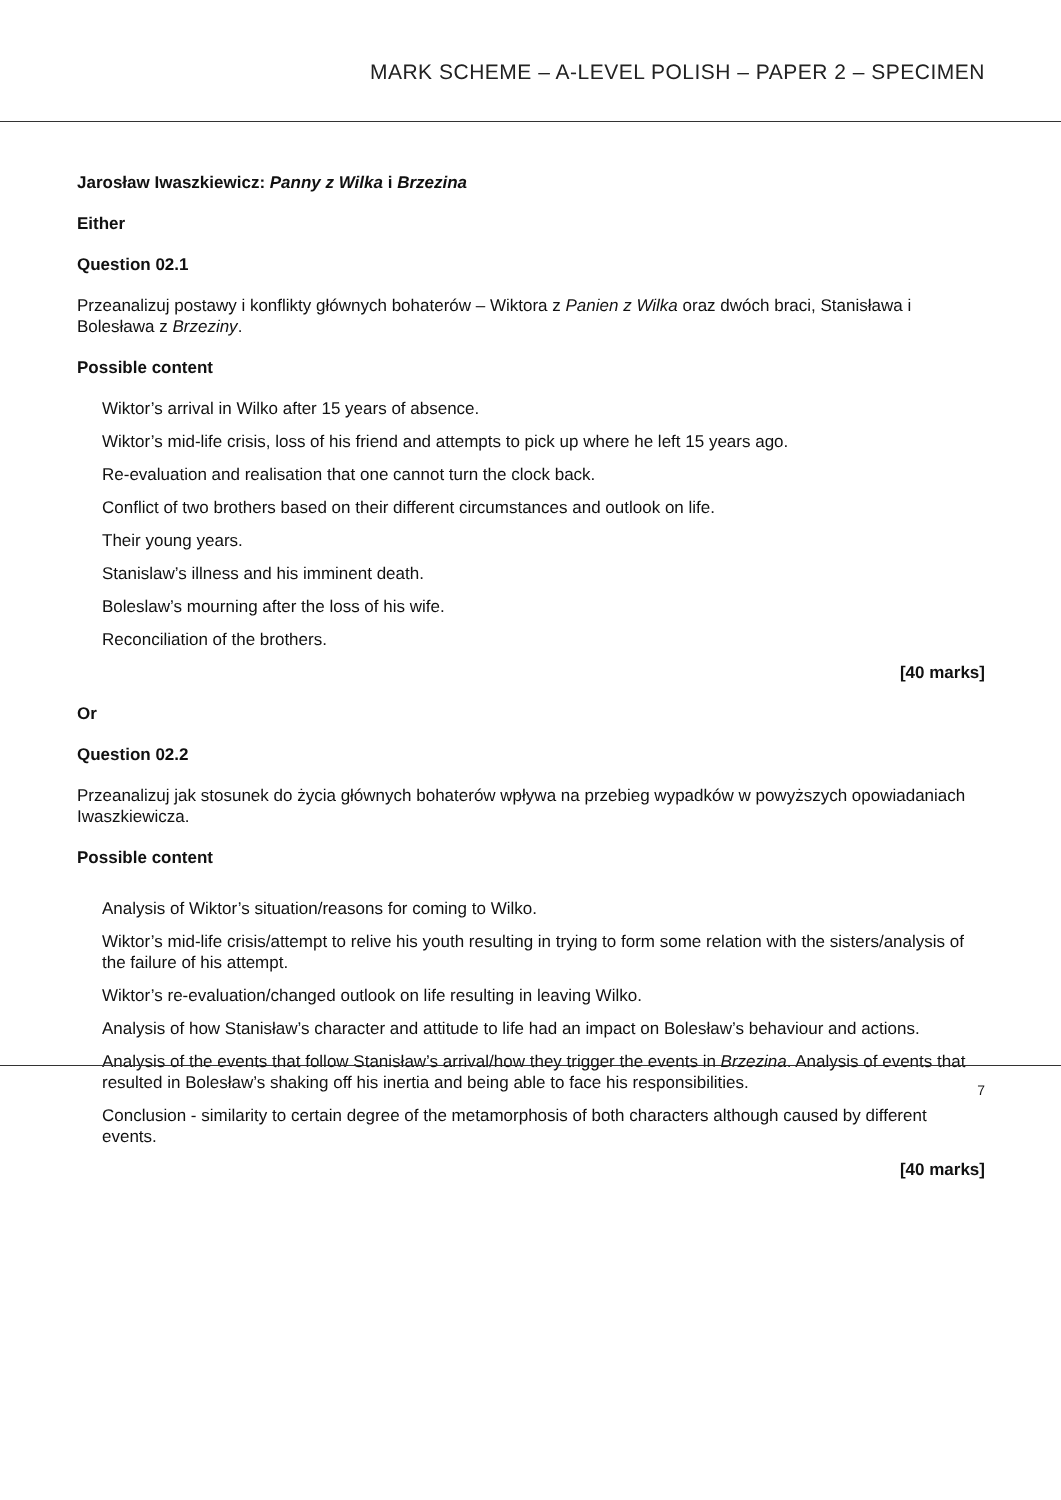MARK SCHEME – A-LEVEL POLISH – PAPER 2 – SPECIMEN
Jarosław Iwaszkiewicz: Panny z Wilka i Brzezina
Either
Question 02.1
Przeanalizuj postawy i konflikty głównych bohaterów – Wiktora z Panien z Wilka oraz dwóch braci, Stanisława i Bolesława z Brzeziny.
Possible content
Wiktor’s arrival in Wilko after 15 years of absence.
Wiktor’s mid-life crisis, loss of his friend and attempts to pick up where he left 15 years ago.
Re-evaluation and realisation that one cannot turn the clock back.
Conflict of two brothers based on their different circumstances and outlook on life.
Their young years.
Stanislaw’s illness and his imminent death.
Boleslaw’s mourning after the loss of his wife.
Reconciliation of the brothers.
[40 marks]
Or
Question 02.2
Przeanalizuj jak stosunek do życia głównych bohaterów wpływa na przebieg wypadków w powyższych opowiadaniach Iwaszkiewicza.
Possible content
Analysis of Wiktor’s situation/reasons for coming to Wilko.
Wiktor’s mid-life crisis/attempt to relive his youth resulting in trying to form some relation with the sisters/analysis of the failure of his attempt.
Wiktor’s re-evaluation/changed outlook on life resulting in leaving Wilko.
Analysis of how Stanisław’s character and attitude to life had an impact on Bolesław’s behaviour and actions.
Analysis of the events that follow Stanisław’s arrival/how they trigger the events in Brzezina. Analysis of events that resulted in Bolesław’s shaking off his inertia and being able to face his responsibilities.
Conclusion - similarity to certain degree of the metamorphosis of both characters although caused by different events.
[40 marks]
7